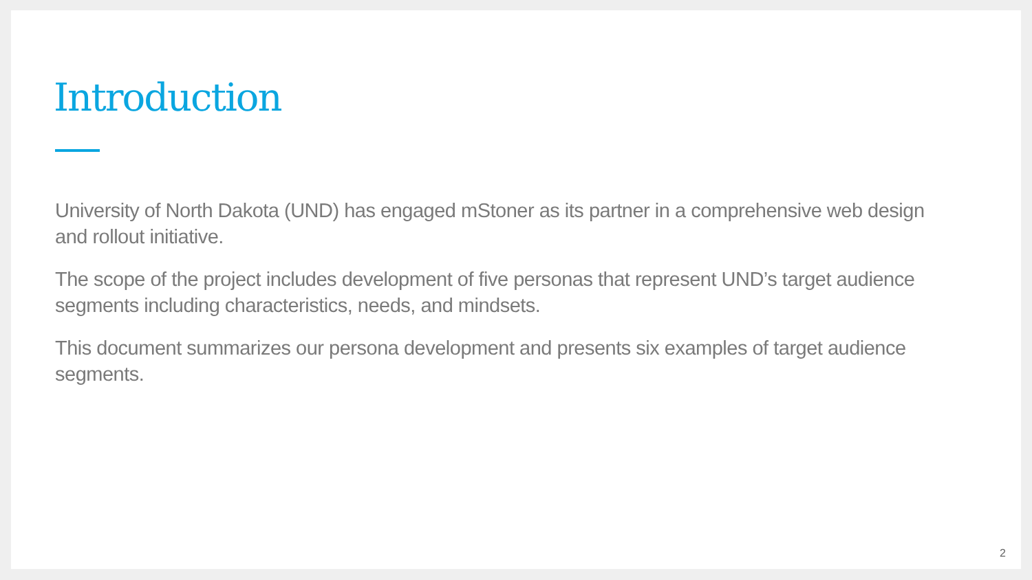Introduction
University of North Dakota (UND) has engaged mStoner as its partner in a comprehensive web design and rollout initiative.
The scope of the project includes development of five personas that represent UND’s target audience segments including characteristics, needs, and mindsets.
This document summarizes our persona development and presents six examples of target audience segments.
2